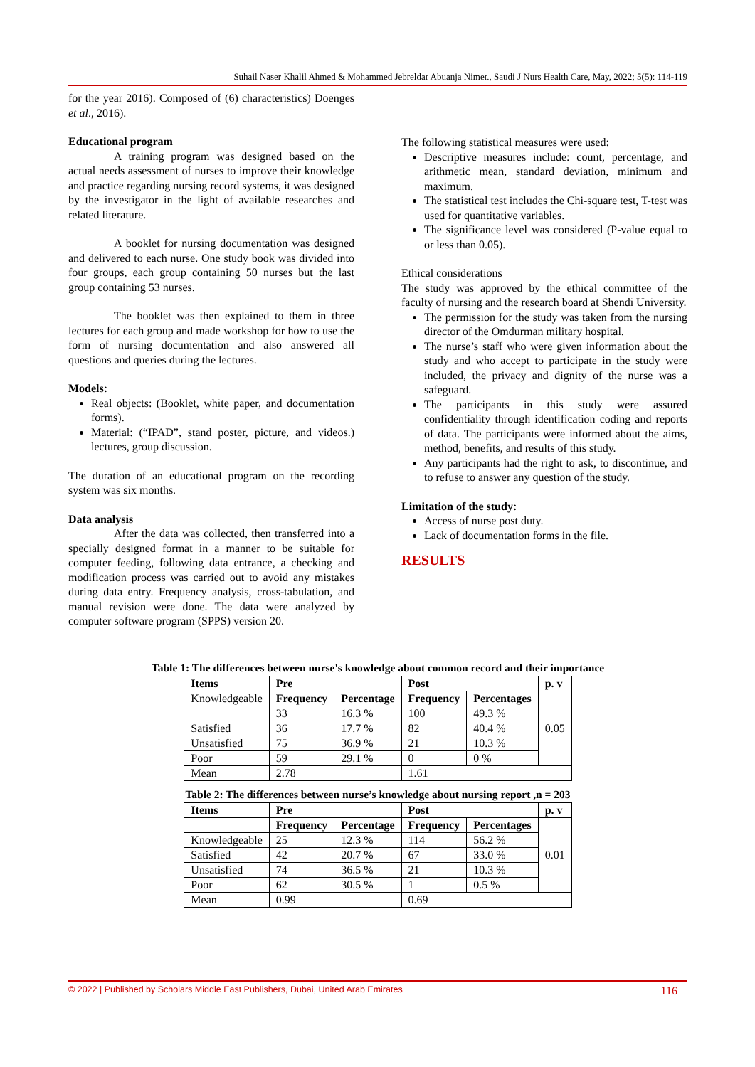Suhail Naser Khalil Ahmed & Mohammed Jebreldar Abuanja Nimer., Saudi J Nurs Health Care, May, 2022; 5(5): 114-119
for the year 2016). Composed of (6) characteristics) Doenges et al., 2016).
Educational program
A training program was designed based on the actual needs assessment of nurses to improve their knowledge and practice regarding nursing record systems, it was designed by the investigator in the light of available researches and related literature.
A booklet for nursing documentation was designed and delivered to each nurse. One study book was divided into four groups, each group containing 50 nurses but the last group containing 53 nurses.
The booklet was then explained to them in three lectures for each group and made workshop for how to use the form of nursing documentation and also answered all questions and queries during the lectures.
Models:
Real objects: (Booklet, white paper, and documentation forms).
Material: (“IPAD”, stand poster, picture, and videos.) lectures, group discussion.
The duration of an educational program on the recording system was six months.
Data analysis
After the data was collected, then transferred into a specially designed format in a manner to be suitable for computer feeding, following data entrance, a checking and modification process was carried out to avoid any mistakes during data entry. Frequency analysis, cross-tabulation, and manual revision were done. The data were analyzed by computer software program (SPPS) version 20.
The following statistical measures were used:
Descriptive measures include: count, percentage, and arithmetic mean, standard deviation, minimum and maximum.
The statistical test includes the Chi-square test, T-test was used for quantitative variables.
The significance level was considered (P-value equal to or less than 0.05).
Ethical considerations
The study was approved by the ethical committee of the faculty of nursing and the research board at Shendi University.
The permission for the study was taken from the nursing director of the Omdurman military hospital.
The nurse’s staff who were given information about the study and who accept to participate in the study were included, the privacy and dignity of the nurse was a safeguard.
The participants in this study were assured confidentiality through identification coding and reports of data. The participants were informed about the aims, method, benefits, and results of this study.
Any participants had the right to ask, to discontinue, and to refuse to answer any question of the study.
Limitation of the study:
Access of nurse post duty.
Lack of documentation forms in the file.
RESULTS
Table 1: The differences between nurse's knowledge about common record and their importance
| Items | Pre | | Post | | p. v |
| --- | --- | --- | --- | --- | --- |
| Knowledgeable | Frequency | Percentage | Frequency | Percentages | 0.05 |
| | 33 | 16.3 % | 100 | 49.3 % | |
| Satisfied | 36 | 17.7 % | 82 | 40.4 % | |
| Unsatisfied | 75 | 36.9 % | 21 | 10.3 % | |
| Poor | 59 | 29.1 % | 0 | 0 % | |
| Mean | 2.78 | | 1.61 | | |
Table 2: The differences between nurse’s knowledge about nursing report ,n = 203
| Items | Pre | | Post | | p. v |
| --- | --- | --- | --- | --- | --- |
| | Frequency | Percentage | Frequency | Percentages | 0.01 |
| Knowledgeable | 25 | 12.3 % | 114 | 56.2 % | |
| Satisfied | 42 | 20.7 % | 67 | 33.0 % | |
| Unsatisfied | 74 | 36.5 % | 21 | 10.3 % | |
| Poor | 62 | 30.5 % | 1 | 0.5 % | |
| Mean | 0.99 | | 0.69 | | |
© 2022 | Published by Scholars Middle East Publishers, Dubai, United Arab Emirates 116